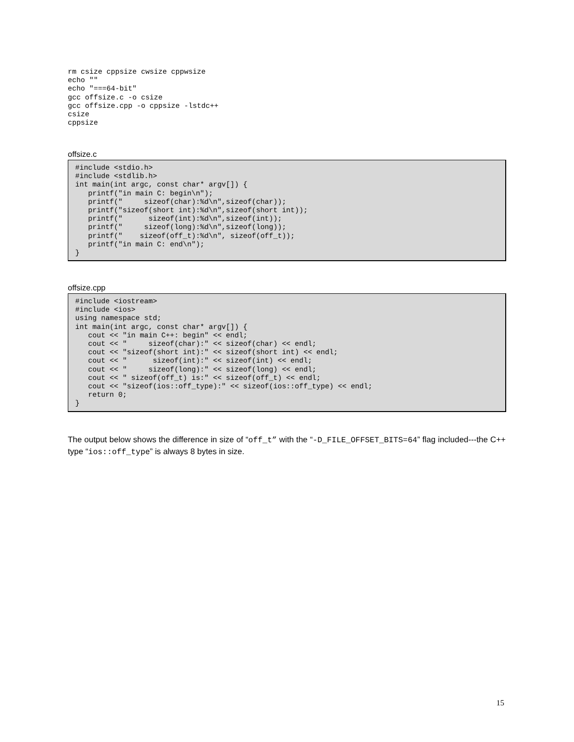rm csize cppsize cwsize cppwsize
echo ""
echo "===64-bit"
gcc offsize.c -o csize
gcc offsize.cpp -o cppsize -lstdc++
csize
cppsize
offsize.c
#include <stdio.h>
#include <stdlib.h>
int main(int argc, const char* argv[]) {
   printf("in main C: begin\n");
   printf("     sizeof(char):%d\n",sizeof(char));
   printf("sizeof(short int):%d\n",sizeof(short int));
   printf("      sizeof(int):%d\n",sizeof(int));
   printf("     sizeof(long):%d\n",sizeof(long));
   printf("    sizeof(off_t):%d\n", sizeof(off_t));
   printf("in main C: end\n");
}
offsize.cpp
#include <iostream>
#include <ios>
using namespace std;
int main(int argc, const char* argv[]) {
   cout << "in main C++: begin" << endl;
   cout << "     sizeof(char):" << sizeof(char) << endl;
   cout << "sizeof(short int):" << sizeof(short int) << endl;
   cout << "      sizeof(int):" << sizeof(int) << endl;
   cout << "     sizeof(long):" << sizeof(long) << endl;
   cout << " sizeof(off_t) is:" << sizeof(off_t) << endl;
   cout << "sizeof(ios::off_type):" << sizeof(ios::off_type) << endl;
   return 0;
}
The output below shows the difference in size of “off_t” with the “-D_FILE_OFFSET_BITS=64” flag included---the C++ type “ios::off_type” is always 8 bytes in size.
15